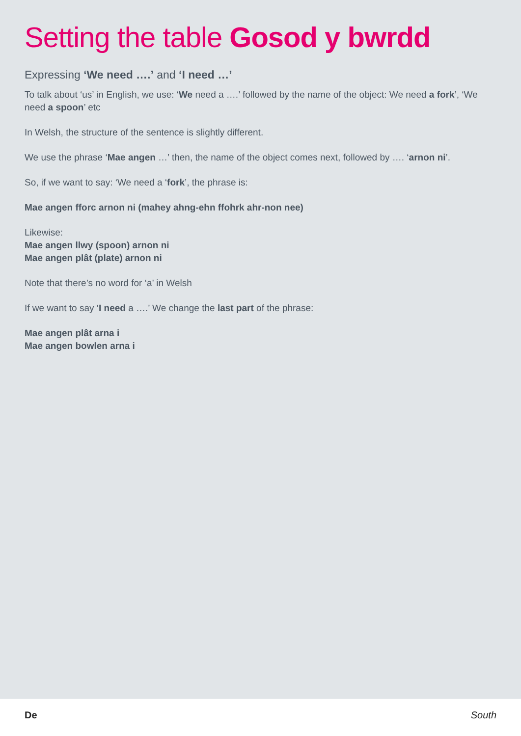Setting the table Gosod y bwrdd
Expressing ‘We need ….’ and ‘I need …’
To talk about ‘us’ in English, we use: ‘We need a ….’ followed by the name of the object: We need a fork’, ‘We need a spoon’ etc
In Welsh, the structure of the sentence is slightly different.
We use the phrase ‘Mae angen …’ then, the name of the object comes next, followed by …. ‘arnon ni’.
So, if we want to say: ‘We need a ‘fork’, the phrase is:
Mae angen fforc arnon ni (mahey ahng-ehn ffohrk ahr-non nee)
Likewise:
Mae angen llwy (spoon) arnon ni
Mae angen plât (plate) arnon ni
Note that there’s no word for ‘a’ in Welsh
If we want to say ‘I need a ….’ We change the last part of the phrase:
Mae angen plât arna i
Mae angen bowlen arna i
De South